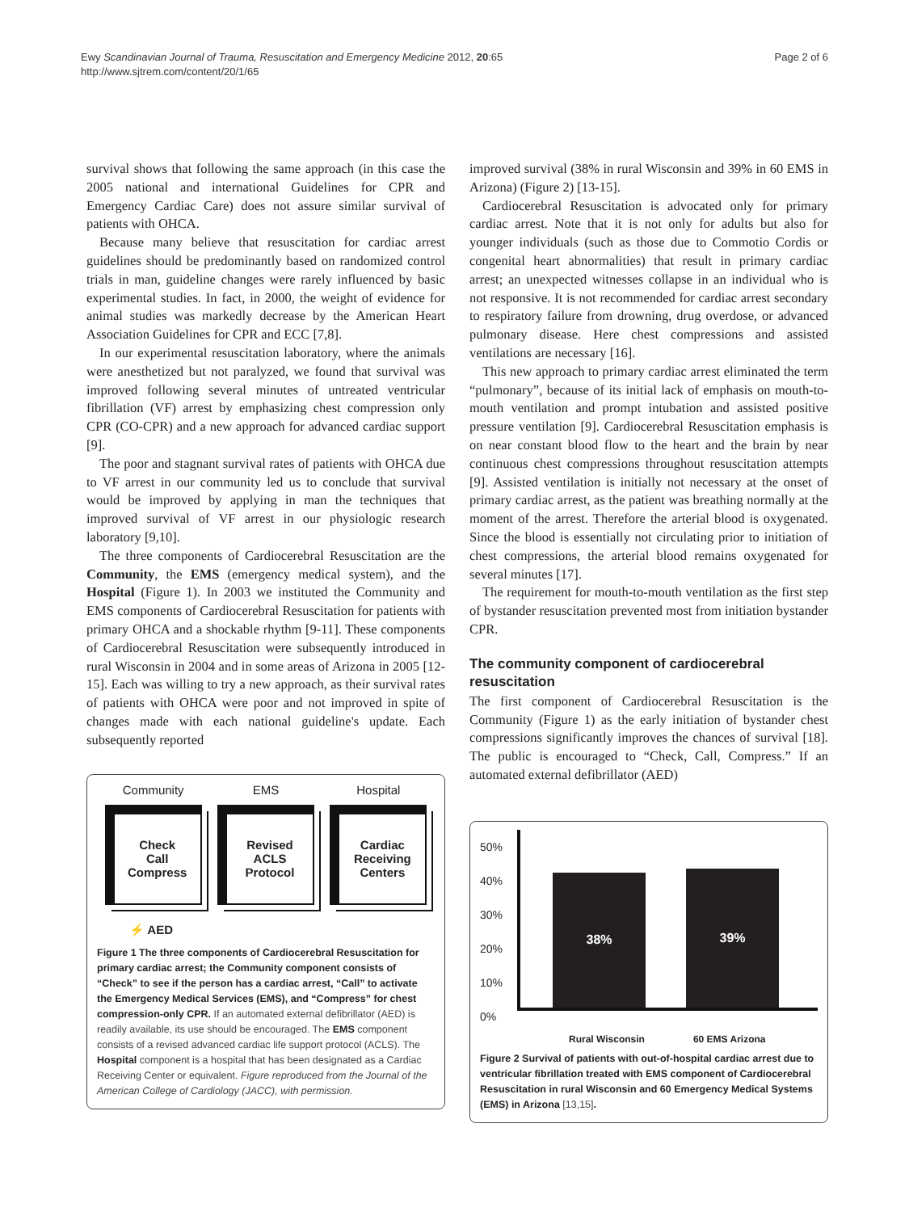Ewy Scandinavian Journal of Trauma, Resuscitation and Emergency Medicine 2012, 20:65
http://www.sjtrem.com/content/20/1/65
Page 2 of 6
survival shows that following the same approach (in this case the 2005 national and international Guidelines for CPR and Emergency Cardiac Care) does not assure similar survival of patients with OHCA.
Because many believe that resuscitation for cardiac arrest guidelines should be predominantly based on randomized control trials in man, guideline changes were rarely influenced by basic experimental studies. In fact, in 2000, the weight of evidence for animal studies was markedly decrease by the American Heart Association Guidelines for CPR and ECC [7,8].
In our experimental resuscitation laboratory, where the animals were anesthetized but not paralyzed, we found that survival was improved following several minutes of untreated ventricular fibrillation (VF) arrest by emphasizing chest compression only CPR (CO-CPR) and a new approach for advanced cardiac support [9].
The poor and stagnant survival rates of patients with OHCA due to VF arrest in our community led us to conclude that survival would be improved by applying in man the techniques that improved survival of VF arrest in our physiologic research laboratory [9,10].
The three components of Cardiocerebral Resuscitation are the Community, the EMS (emergency medical system), and the Hospital (Figure 1). In 2003 we instituted the Community and EMS components of Cardiocerebral Resuscitation for patients with primary OHCA and a shockable rhythm [9-11]. These components of Cardiocerebral Resuscitation were subsequently introduced in rural Wisconsin in 2004 and in some areas of Arizona in 2005 [12-15]. Each was willing to try a new approach, as their survival rates of patients with OHCA were poor and not improved in spite of changes made with each national guideline's update. Each subsequently reported
Community
Check
Call
Compress
EMS
Revised
ACLS
Protocol
Hospital
Cardiac
Receiving
Centers
⚡ AED
Figure 1 The three components of Cardiocerebral Resuscitation for primary cardiac arrest; the Community component consists of “Check” to see if the person has a cardiac arrest, “Call” to activate the Emergency Medical Services (EMS), and “Compress” for chest compression-only CPR. If an automated external defibrillator (AED) is readily available, its use should be encouraged. The EMS component consists of a revised advanced cardiac life support protocol (ACLS). The Hospital component is a hospital that has been designated as a Cardiac Receiving Center or equivalent. Figure reproduced from the Journal of the American College of Cardiology (JACC), with permission.
improved survival (38% in rural Wisconsin and 39% in 60 EMS in Arizona) (Figure 2) [13-15].
Cardiocerebral Resuscitation is advocated only for primary cardiac arrest. Note that it is not only for adults but also for younger individuals (such as those due to Commotio Cordis or congenital heart abnormalities) that result in primary cardiac arrest; an unexpected witnesses collapse in an individual who is not responsive. It is not recommended for cardiac arrest secondary to respiratory failure from drowning, drug overdose, or advanced pulmonary disease. Here chest compressions and assisted ventilations are necessary [16].
This new approach to primary cardiac arrest eliminated the term “pulmonary”, because of its initial lack of emphasis on mouth-to-mouth ventilation and prompt intubation and assisted positive pressure ventilation [9]. Cardiocerebral Resuscitation emphasis is on near constant blood flow to the heart and the brain by near continuous chest compressions throughout resuscitation attempts [9]. Assisted ventilation is initially not necessary at the onset of primary cardiac arrest, as the patient was breathing normally at the moment of the arrest. Therefore the arterial blood is oxygenated. Since the blood is essentially not circulating prior to initiation of chest compressions, the arterial blood remains oxygenated for several minutes [17].
The requirement for mouth-to-mouth ventilation as the first step of bystander resuscitation prevented most from initiation bystander CPR.
The community component of cardiocerebral resuscitation
The first component of Cardiocerebral Resuscitation is the Community (Figure 1) as the early initiation of bystander chest compressions significantly improves the chances of survival [18]. The public is encouraged to “Check, Call, Compress.” If an automated external defibrillator (AED)
50%
40%
30%
20%
10%
0%
38%
39%
Rural Wisconsin 60 EMS Arizona
Figure 2 Survival of patients with out-of-hospital cardiac arrest due to ventricular fibrillation treated with EMS component of Cardiocerebral Resuscitation in rural Wisconsin and 60 Emergency Medical Systems (EMS) in Arizona [13,15].